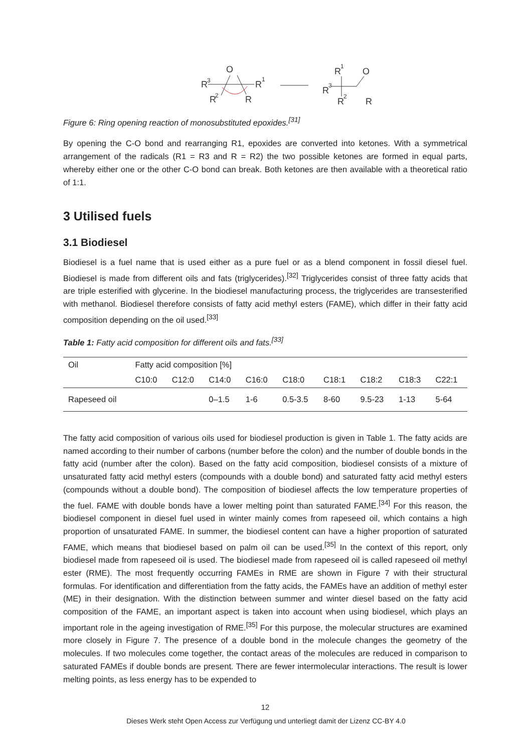O
R
3
R
1
R
2
R
R
1
O
R
3
R
2
R
Figure 6: Ring opening reaction of monosubstituted epoxides.<sup>[31]</sup>
By opening the C-O bond and rearranging R1, epoxides are converted into ketones. With a symmetrical arrangement of the radicals (R1 = R3 and R = R2) the two possible ketones are formed in equal parts, whereby either one or the other C-O bond can break. Both ketones are then available with a theoretical ratio of 1:1.
3 Utilised fuels
3.1 Biodiesel
Biodiesel is a fuel name that is used either as a pure fuel or as a blend component in fossil diesel fuel. Biodiesel is made from different oils and fats (triglycerides).<sup>[32]</sup> Triglycerides consist of three fatty acids that are triple esterified with glycerine. In the biodiesel manufacturing process, the triglycerides are transesterified with methanol. Biodiesel therefore consists of fatty acid methyl esters (FAME), which differ in their fatty acid composition depending on the oil used.<sup>[33]</sup>
Table 1: Fatty acid composition for different oils and fats.<sup>[33]</sup>
| Oil | Fatty acid composition [%] | | | | | | | | |
| --- | --- | --- | --- | --- | --- | --- | --- | --- | --- |
| | C10:0 | C12:0 | C14:0 | C16:0 | C18:0 | C18:1 | C18:2 | C18:3 | C22:1 |
| Rapeseed oil | | | 0–1.5 | 1-6 | 0.5-3.5 | 8-60 | 9.5-23 | 1-13 | 5-64 |
The fatty acid composition of various oils used for biodiesel production is given in Table 1. The fatty acids are named according to their number of carbons (number before the colon) and the number of double bonds in the fatty acid (number after the colon). Based on the fatty acid composition, biodiesel consists of a mixture of unsaturated fatty acid methyl esters (compounds with a double bond) and saturated fatty acid methyl esters (compounds without a double bond). The composition of biodiesel affects the low temperature properties of the fuel. FAME with double bonds have a lower melting point than saturated FAME.<sup>[34]</sup> For this reason, the biodiesel component in diesel fuel used in winter mainly comes from rapeseed oil, which contains a high proportion of unsaturated FAME. In summer, the biodiesel content can have a higher proportion of saturated FAME, which means that biodiesel based on palm oil can be used.<sup>[35]</sup> In the context of this report, only biodiesel made from rapeseed oil is used. The biodiesel made from rapeseed oil is called rapeseed oil methyl ester (RME). The most frequently occurring FAMEs in RME are shown in Figure 7 with their structural formulas. For identification and differentiation from the fatty acids, the FAMEs have an addition of methyl ester (ME) in their designation. With the distinction between summer and winter diesel based on the fatty acid composition of the FAME, an important aspect is taken into account when using biodiesel, which plays an important role in the ageing investigation of RME.<sup>[35]</sup> For this purpose, the molecular structures are examined more closely in Figure 7. The presence of a double bond in the molecule changes the geometry of the molecules. If two molecules come together, the contact areas of the molecules are reduced in comparison to saturated FAMEs if double bonds are present. There are fewer intermolecular interactions. The result is lower melting points, as less energy has to be expended to
12
Dieses Werk steht Open Access zur Verfügung und unterliegt damit der Lizenz CC-BY 4.0